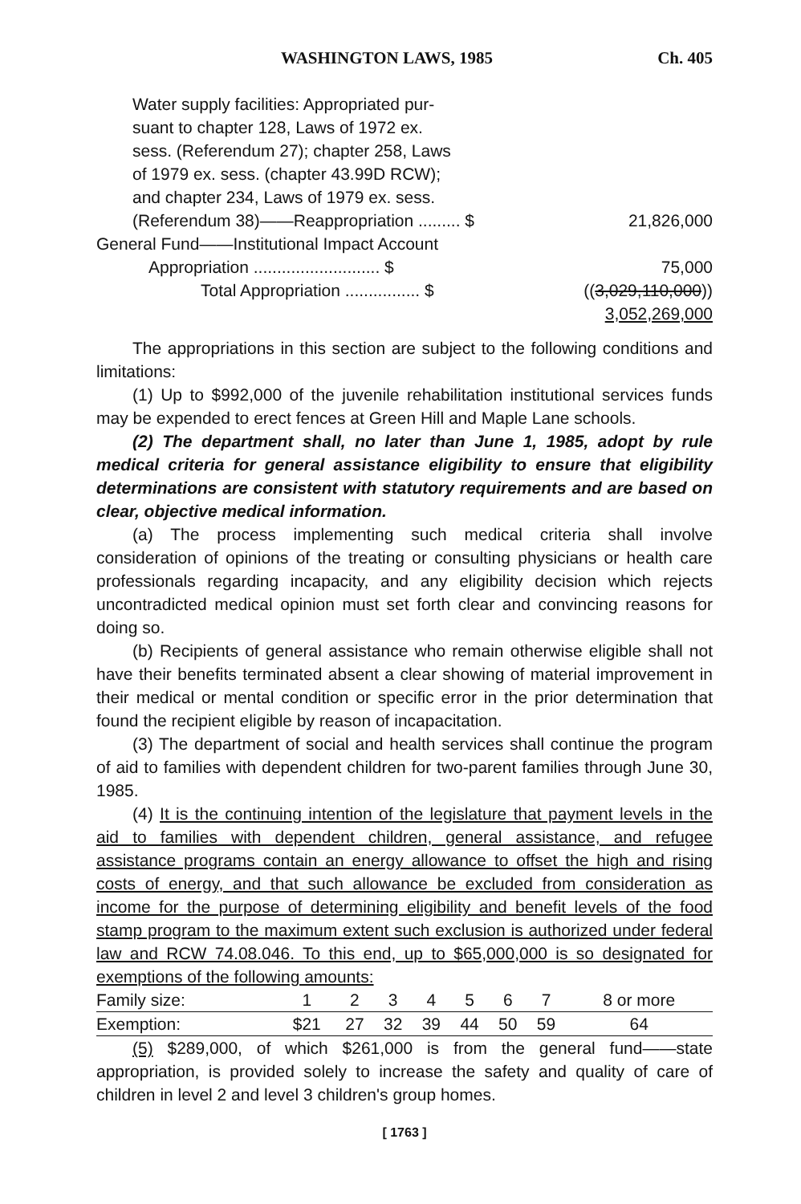WASHINGTON LAWS, 1985 Ch. 405
Water supply facilities: Appropriated pur-
suant to chapter 128, Laws of 1972 ex.
sess. (Referendum 27); chapter 258, Laws
of 1979 ex. sess. (chapter 43.99D RCW);
and chapter 234, Laws of 1979 ex. sess.
(Referendum 38)——Reappropriation ......... $ 21,826,000
General Fund——Institutional Impact Account
Appropriation ........................... $ 75,000
Total Appropriation ................ $ ((3,029,110,000))
3,052,269,000
The appropriations in this section are subject to the following conditions and limitations:
(1) Up to $992,000 of the juvenile rehabilitation institutional services funds may be expended to erect fences at Green Hill and Maple Lane schools.
(2) The department shall, no later than June 1, 1985, adopt by rule medical criteria for general assistance eligibility to ensure that eligibility determinations are consistent with statutory requirements and are based on clear, objective medical information.
(a) The process implementing such medical criteria shall involve consideration of opinions of the treating or consulting physicians or health care professionals regarding incapacity, and any eligibility decision which rejects uncontradicted medical opinion must set forth clear and convincing reasons for doing so.
(b) Recipients of general assistance who remain otherwise eligible shall not have their benefits terminated absent a clear showing of material improvement in their medical or mental condition or specific error in the prior determination that found the recipient eligible by reason of incapacitation.
(3) The department of social and health services shall continue the program of aid to families with dependent children for two-parent families through June 30, 1985.
(4) It is the continuing intention of the legislature that payment levels in the aid to families with dependent children, general assistance, and refugee assistance programs contain an energy allowance to offset the high and rising costs of energy, and that such allowance be excluded from consideration as income for the purpose of determining eligibility and benefit levels of the food stamp program to the maximum extent such exclusion is authorized under federal law and RCW 74.08.046. To this end, up to $65,000,000 is so designated for exemptions of the following amounts:
| Family size: | 1 | 2 | 3 | 4 | 5 | 6 | 7 | 8 or more |
| Exemption: | $21 | 27 | 32 | 39 | 44 | 50 | 59 | 64 |
(5) $289,000, of which $261,000 is from the general fund——state appropriation, is provided solely to increase the safety and quality of care of children in level 2 and level 3 children's group homes.
[ 1763 ]